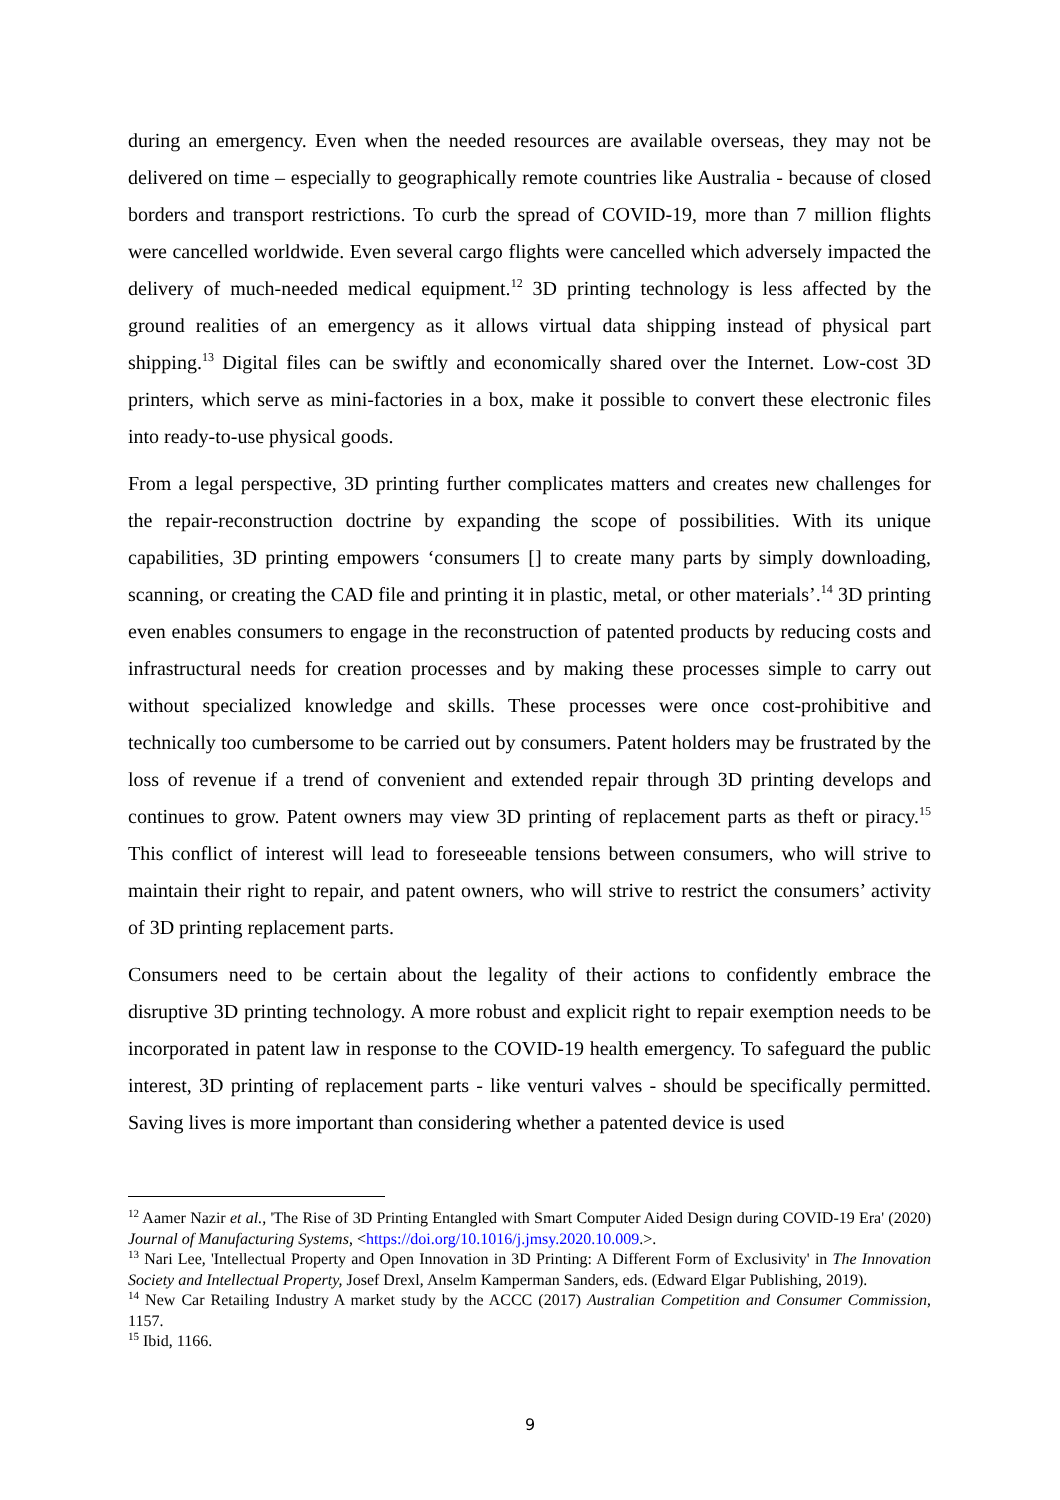during an emergency. Even when the needed resources are available overseas, they may not be delivered on time – especially to geographically remote countries like Australia - because of closed borders and transport restrictions. To curb the spread of COVID-19, more than 7 million flights were cancelled worldwide. Even several cargo flights were cancelled which adversely impacted the delivery of much-needed medical equipment.<sup>12</sup> 3D printing technology is less affected by the ground realities of an emergency as it allows virtual data shipping instead of physical part shipping.<sup>13</sup> Digital files can be swiftly and economically shared over the Internet. Low-cost 3D printers, which serve as mini-factories in a box, make it possible to convert these electronic files into ready-to-use physical goods.
From a legal perspective, 3D printing further complicates matters and creates new challenges for the repair-reconstruction doctrine by expanding the scope of possibilities. With its unique capabilities, 3D printing empowers ‘consumers [] to create many parts by simply downloading, scanning, or creating the CAD file and printing it in plastic, metal, or other materials’.<sup>14</sup> 3D printing even enables consumers to engage in the reconstruction of patented products by reducing costs and infrastructural needs for creation processes and by making these processes simple to carry out without specialized knowledge and skills. These processes were once cost-prohibitive and technically too cumbersome to be carried out by consumers. Patent holders may be frustrated by the loss of revenue if a trend of convenient and extended repair through 3D printing develops and continues to grow. Patent owners may view 3D printing of replacement parts as theft or piracy.<sup>15</sup> This conflict of interest will lead to foreseeable tensions between consumers, who will strive to maintain their right to repair, and patent owners, who will strive to restrict the consumers’ activity of 3D printing replacement parts.
Consumers need to be certain about the legality of their actions to confidently embrace the disruptive 3D printing technology. A more robust and explicit right to repair exemption needs to be incorporated in patent law in response to the COVID-19 health emergency. To safeguard the public interest, 3D printing of replacement parts - like venturi valves - should be specifically permitted. Saving lives is more important than considering whether a patented device is used
<sup>12</sup> Aamer Nazir et al., 'The Rise of 3D Printing Entangled with Smart Computer Aided Design during COVID-19 Era' (2020) Journal of Manufacturing Systems, <https://doi.org/10.1016/j.jmsy.2020.10.009.>.
<sup>13</sup> Nari Lee, 'Intellectual Property and Open Innovation in 3D Printing: A Different Form of Exclusivity' in The Innovation Society and Intellectual Property, Josef Drexl, Anselm Kamperman Sanders, eds. (Edward Elgar Publishing, 2019).
<sup>14</sup> New Car Retailing Industry A market study by the ACCC (2017) Australian Competition and Consumer Commission, 1157.
<sup>15</sup> Ibid, 1166.
9